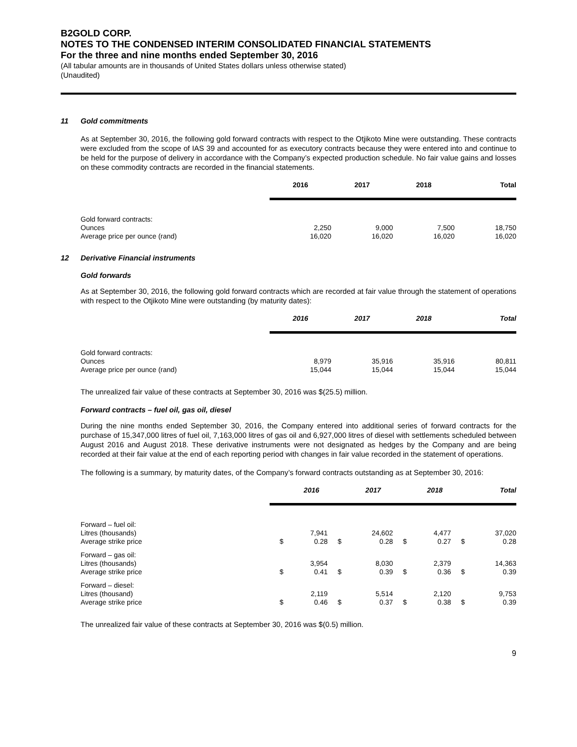B2GOLD CORP.
NOTES TO THE CONDENSED INTERIM CONSOLIDATED FINANCIAL STATEMENTS
For the three and nine months ended September 30, 2016
(All tabular amounts are in thousands of United States dollars unless otherwise stated)
(Unaudited)
11 Gold commitments
As at September 30, 2016, the following gold forward contracts with respect to the Otjikoto Mine were outstanding. These contracts were excluded from the scope of IAS 39 and accounted for as executory contracts because they were entered into and continue to be held for the purpose of delivery in accordance with the Company’s expected production schedule. No fair value gains and losses on these commodity contracts are recorded in the financial statements.
| | 2016 | 2017 | 2018 | Total |
| --- | --- | --- | --- | --- |
| Gold forward contracts: | | | | |
| Ounces | 2,250 | 9,000 | 7,500 | 18,750 |
| Average price per ounce (rand) | 16,020 | 16,020 | 16,020 | 16,020 |
12 Derivative Financial instruments
Gold forwards
As at September 30, 2016, the following gold forward contracts which are recorded at fair value through the statement of operations with respect to the Otjikoto Mine were outstanding (by maturity dates):
| | 2016 | 2017 | 2018 | Total |
| --- | --- | --- | --- | --- |
| Gold forward contracts: | | | | |
| Ounces | 8,979 | 35,916 | 35,916 | 80,811 |
| Average price per ounce (rand) | 15,044 | 15,044 | 15,044 | 15,044 |
The unrealized fair value of these contracts at September 30, 2016 was $(25.5) million.
Forward contracts – fuel oil, gas oil, diesel
During the nine months ended September 30, 2016, the Company entered into additional series of forward contracts for the purchase of 15,347,000 litres of fuel oil, 7,163,000 litres of gas oil and 6,927,000 litres of diesel with settlements scheduled between August 2016 and August 2018. These derivative instruments were not designated as hedges by the Company and are being recorded at their fair value at the end of each reporting period with changes in fair value recorded in the statement of operations.
The following is a summary, by maturity dates, of the Company’s forward contracts outstanding as at September 30, 2016:
| | | 2016 | | 2017 | | 2018 | | Total |
| --- | --- | --- | --- | --- | --- | --- | --- | --- |
| Forward – fuel oil: | | | | | | | | |
| Litres (thousands) | | 7,941 | | 24,602 | | 4,477 | | 37,020 |
| Average strike price | $ | 0.28 | $ | 0.28 | $ | 0.27 | $ | 0.28 |
| Forward – gas oil: | | | | | | | | |
| Litres (thousands) | | 3,954 | | 8,030 | | 2,379 | | 14,363 |
| Average strike price | $ | 0.41 | $ | 0.39 | $ | 0.36 | $ | 0.39 |
| Forward – diesel: | | | | | | | | |
| Litres (thousand) | | 2,119 | | 5,514 | | 2,120 | | 9,753 |
| Average strike price | $ | 0.46 | $ | 0.37 | $ | 0.38 | $ | 0.39 |
The unrealized fair value of these contracts at September 30, 2016 was $(0.5) million.
9